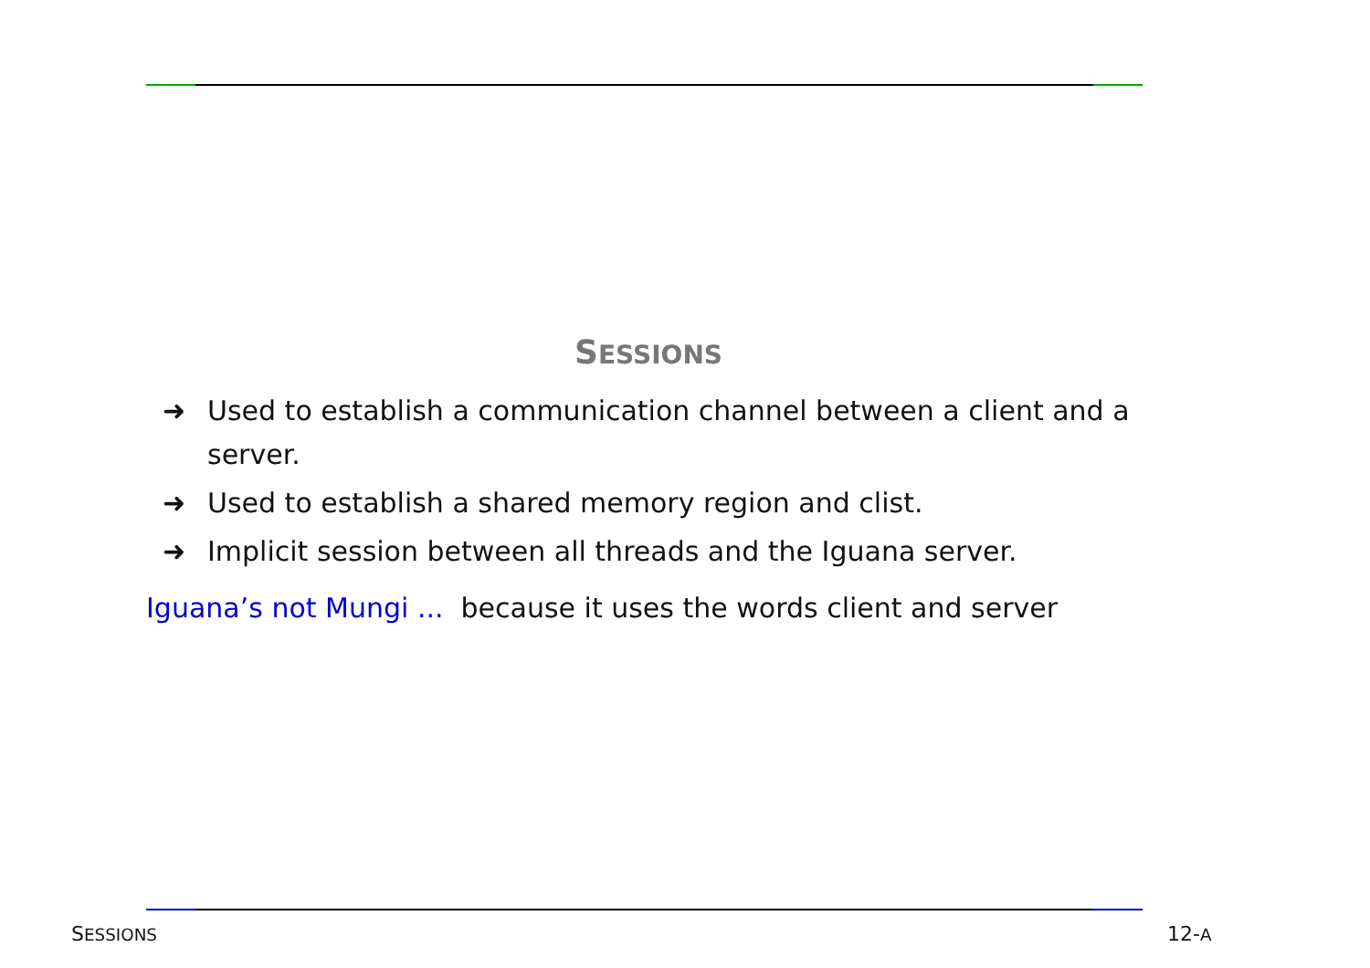SESSIONS
➜ Used to establish a communication channel between a client and a server.
➜ Used to establish a shared memory region and clist.
➜ Implicit session between all threads and the Iguana server.
Iguana’s not Mungi ... because it uses the words client and server
SESSIONS 12-A